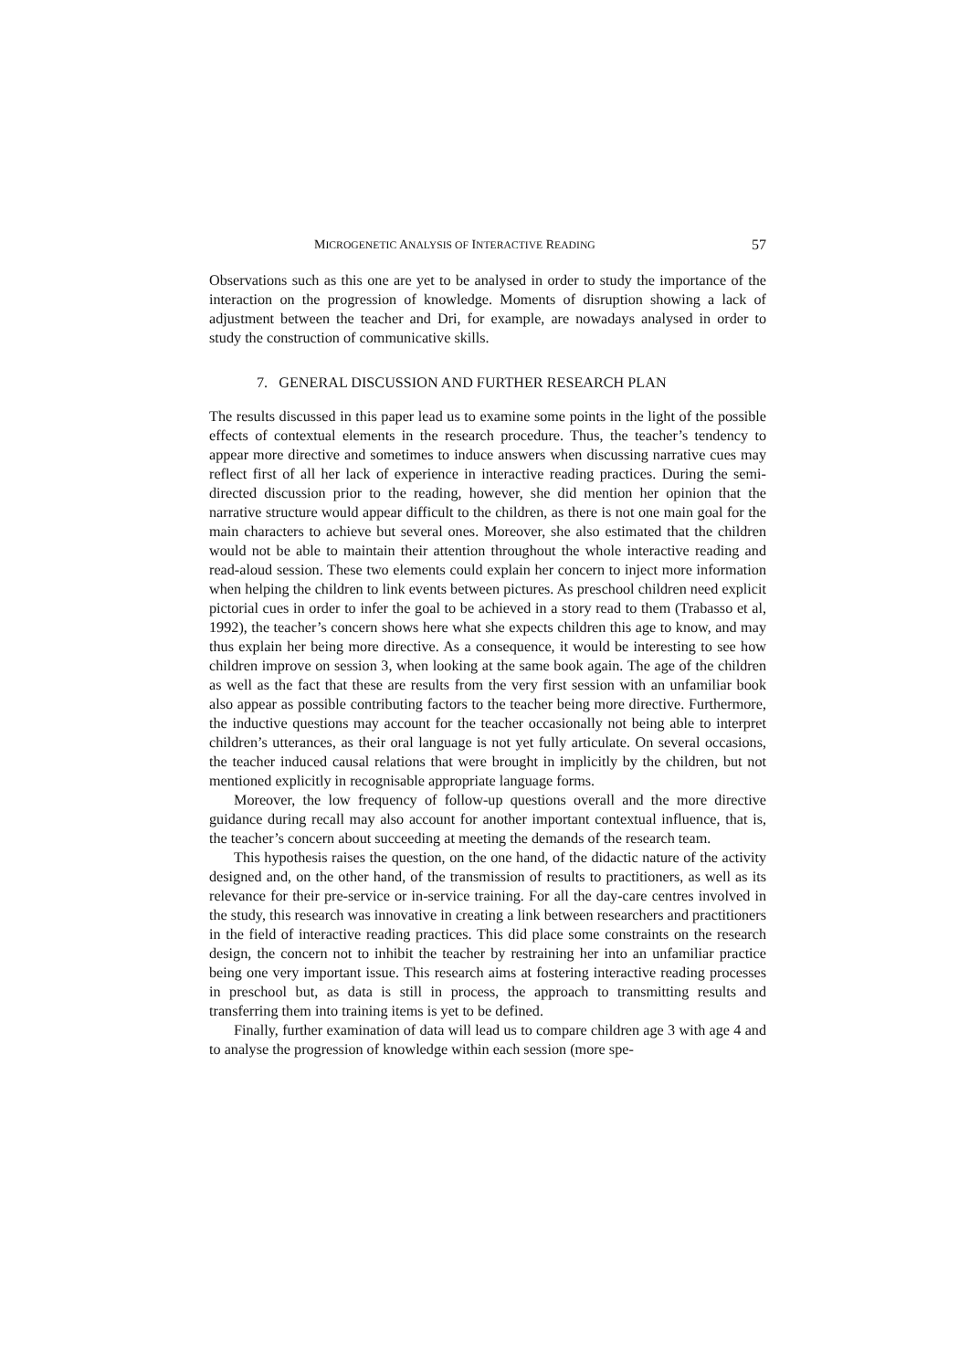MICROGENETIC ANALYSIS OF INTERACTIVE READING 57
Observations such as this one are yet to be analysed in order to study the importance of the interaction on the progression of knowledge. Moments of disruption showing a lack of adjustment between the teacher and Dri, for example, are nowadays analysed in order to study the construction of communicative skills.
7. GENERAL DISCUSSION AND FURTHER RESEARCH PLAN
The results discussed in this paper lead us to examine some points in the light of the possible effects of contextual elements in the research procedure. Thus, the teacher’s tendency to appear more directive and sometimes to induce answers when discussing narrative cues may reflect first of all her lack of experience in interactive reading practices. During the semi-directed discussion prior to the reading, however, she did mention her opinion that the narrative structure would appear difficult to the children, as there is not one main goal for the main characters to achieve but several ones. Moreover, she also estimated that the children would not be able to maintain their attention throughout the whole interactive reading and read-aloud session. These two elements could explain her concern to inject more information when helping the children to link events between pictures. As preschool children need explicit pictorial cues in order to infer the goal to be achieved in a story read to them (Trabasso et al, 1992), the teacher’s concern shows here what she expects children this age to know, and may thus explain her being more directive. As a consequence, it would be interesting to see how children improve on session 3, when looking at the same book again. The age of the children as well as the fact that these are results from the very first session with an unfamiliar book also appear as possible contributing factors to the teacher being more directive. Furthermore, the inductive questions may account for the teacher occasionally not being able to interpret children’s utterances, as their oral language is not yet fully articulate. On several occasions, the teacher induced causal relations that were brought in implicitly by the children, but not mentioned explicitly in recognisable appropriate language forms.
Moreover, the low frequency of follow-up questions overall and the more directive guidance during recall may also account for another important contextual influence, that is, the teacher’s concern about succeeding at meeting the demands of the research team.
This hypothesis raises the question, on the one hand, of the didactic nature of the activity designed and, on the other hand, of the transmission of results to practitioners, as well as its relevance for their pre-service or in-service training. For all the day-care centres involved in the study, this research was innovative in creating a link between researchers and practitioners in the field of interactive reading practices. This did place some constraints on the research design, the concern not to inhibit the teacher by restraining her into an unfamiliar practice being one very important issue. This research aims at fostering interactive reading processes in preschool but, as data is still in process, the approach to transmitting results and transferring them into training items is yet to be defined.
Finally, further examination of data will lead us to compare children age 3 with age 4 and to analyse the progression of knowledge within each session (more spe-